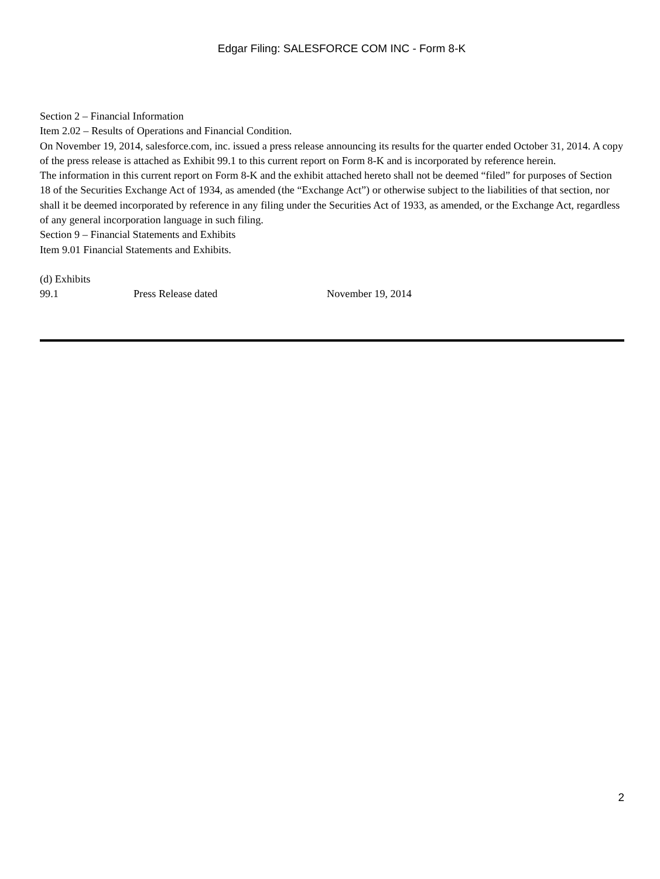Edgar Filing: SALESFORCE COM INC - Form 8-K
Section 2 – Financial Information
Item 2.02 – Results of Operations and Financial Condition.
On November 19, 2014, salesforce.com, inc. issued a press release announcing its results for the quarter ended October 31, 2014. A copy of the press release is attached as Exhibit 99.1 to this current report on Form 8-K and is incorporated by reference herein.
The information in this current report on Form 8-K and the exhibit attached hereto shall not be deemed “filed” for purposes of Section 18 of the Securities Exchange Act of 1934, as amended (the “Exchange Act”) or otherwise subject to the liabilities of that section, nor shall it be deemed incorporated by reference in any filing under the Securities Act of 1933, as amended, or the Exchange Act, regardless of any general incorporation language in such filing.
Section 9 – Financial Statements and Exhibits
Item 9.01 Financial Statements and Exhibits.
(d) Exhibits
99.1 Press Release dated November 19, 2014
2